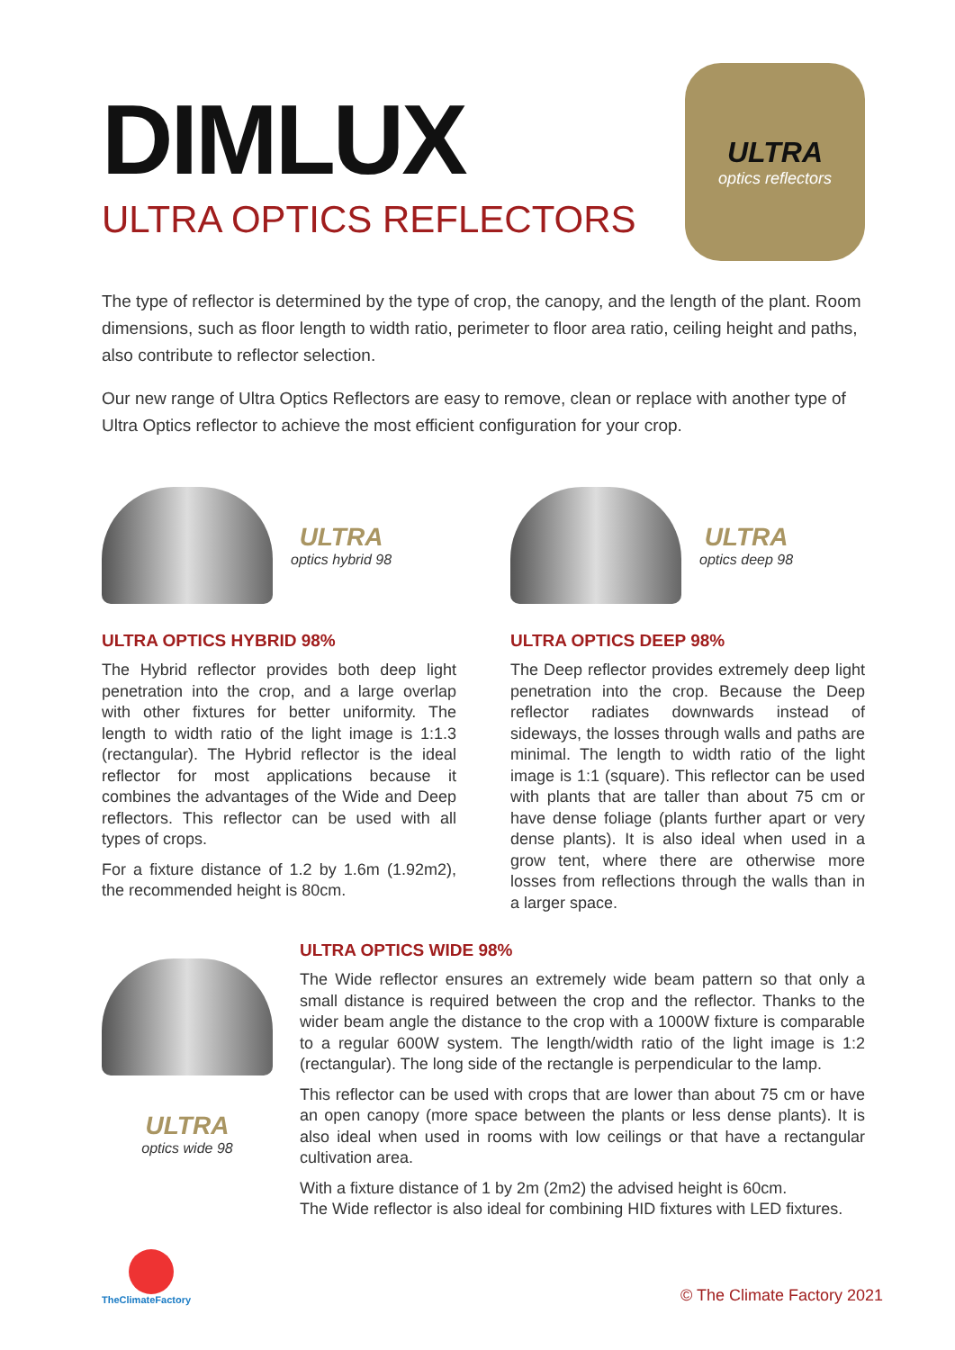DIMLUX
ULTRA OPTICS REFLECTORS
ULTRA
optics reflectors
The type of reflector is determined by the type of crop, the canopy, and the length of the plant. Room dimensions, such as floor length to width ratio, perimeter to floor area ratio, ceiling height and paths, also contribute to reflector selection.
Our new range of Ultra Optics Reflectors are easy to remove, clean or replace with another type of Ultra Optics reflector to achieve the most efficient configuration for your crop.
ULTRA
optics hybrid 98
ULTRA OPTICS HYBRID 98%
The Hybrid reflector provides both deep light penetration into the crop, and a large overlap with other fixtures for better uniformity. The length to width ratio of the light image is 1:1.3 (rectangular). The Hybrid reflector is the ideal reflector for most applications because it combines the advantages of the Wide and Deep reflectors. This reflector can be used with all types of crops.
For a fixture distance of 1.2 by 1.6m (1.92m2), the recommended height is 80cm.
ULTRA
optics deep 98
ULTRA OPTICS DEEP 98%
The Deep reflector provides extremely deep light penetration into the crop. Because the Deep reflector radiates downwards instead of sideways, the losses through walls and paths are minimal. The length to width ratio of the light image is 1:1 (square). This reflector can be used with plants that are taller than about 75 cm or have dense foliage (plants further apart or very dense plants). It is also ideal when used in a grow tent, where there are otherwise more losses from reflections through the walls than in a larger space.
ULTRA
optics wide 98
ULTRA OPTICS WIDE 98%
The Wide reflector ensures an extremely wide beam pattern so that only a small distance is required between the crop and the reflector. Thanks to the wider beam angle the distance to the crop with a 1000W fixture is comparable to a regular 600W system. The length/width ratio of the light image is 1:2 (rectangular). The long side of the rectangle is perpendicular to the lamp.
This reflector can be used with crops that are lower than about 75 cm or have an open canopy (more space between the plants or less dense plants). It is also ideal when used in rooms with low ceilings or that have a rectangular cultivation area.
With a fixture distance of 1 by 2m (2m2) the advised height is 60cm.
The Wide reflector is also ideal for combining HID fixtures with LED fixtures.
TheClimateFactory
© The Climate Factory 2021